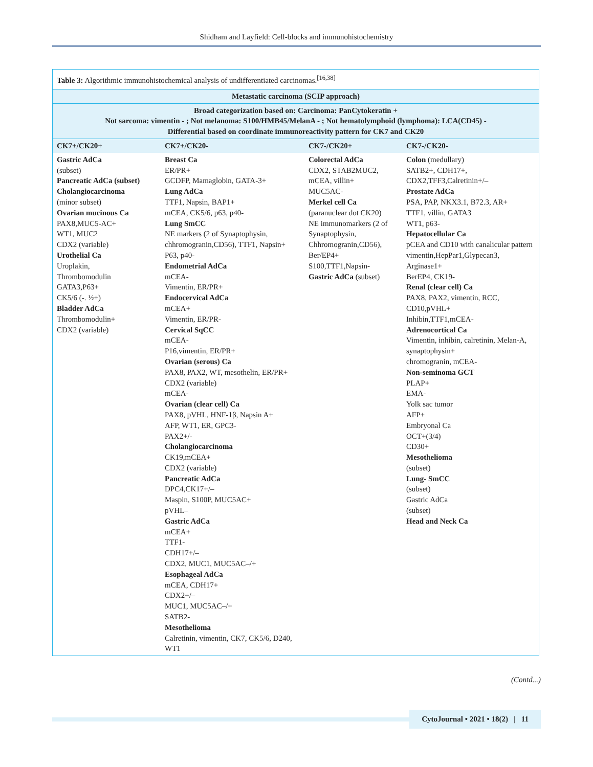Shidham and Layfield: Cell-blocks and immunohistochemistry
| Table 3: Algorithmic immunohistochemical analysis of undifferentiated carcinomas.<sup>[16,38]</sup> | | | |
| Metastatic carcinoma (SCIP approach) | | | |
| Broad categorization based on: Carcinoma: PanCytokeratin + Not sarcoma: vimentin - ; Not melanoma: S100/HMB45/MelanA - ; Not hematolymphoid (lymphoma): LCA(CD45) - Differential based on coordinate immunoreactivity pattern for CK7 and CK20 | | | |
| CK7+/CK20+ | CK7+/CK20- | CK7-/CK20+ | CK7-/CK20- |
| Gastric AdCa (subset) Pancreatic AdCa (subset) Cholangiocarcinoma (minor subset) Ovarian mucinous Ca PAX8,MUC5-AC+ WT1, MUC2 CDX2 (variable) Urothelial Ca Uroplakin, Thrombomodulin GATA3,P63+ CK5/6 (-. ½+) Bladder AdCa Thrombomodulin+ CDX2 (variable) | Breast Ca ER/PR+ GCDFP, Mamaglobin, GATA-3+ Lung AdCa TTF1, Napsin, BAP1+ mCEA, CK5/6, p63, p40- Lung SmCC NE markers (2 of Synaptophysin, chhromogranin,CD56), TTF1, Napsin+ P63, p40- Endometrial AdCa mCEA- Vimentin, ER/PR+ Endocervical AdCa mCEA+ Vimentin, ER/PR- Cervical SqCC mCEA- P16,vimentin, ER/PR+ Ovarian (serous) Ca PAX8, PAX2, WT, mesothelin, ER/PR+ CDX2 (variable) mCEA- Ovarian (clear cell) Ca PAX8, pVHL, HNF-1β, Napsin A+ AFP, WT1, ER, GPC3- PAX2+/- Cholangiocarcinoma CK19,mCEA+ CDX2 (variable) Pancreatic AdCa DPC4,CK17+/– Maspin, S100P, MUC5AC+ pVHL– Gastric AdCa mCEA+ TTF1- CDH17+/– CDX2, MUC1, MUC5AC–/+ Esophageal AdCa mCEA, CDH17+ CDX2+/– MUC1, MUC5AC–/+ SATB2- Mesothelioma Calretinin, vimentin, CK7, CK5/6, D240, WT1 | Colorectal AdCa CDX2, STAB2MUC2, mCEA, villin+ MUC5AC- Merkel cell Ca (paranuclear dot CK20) NE immunomarkers (2 of Synaptophysin, Chhromogranin,CD56), Ber/EP4+ S100,TTF1,Napsin- Gastric AdCa (subset) | Colon (medullary) SATB2+, CDH17+, CDX2,TFF3,Calretinin+/– Prostate AdCa PSA, PAP, NKX3.1, B72.3, AR+ TTF1, villin, GATA3 WT1, p63- Hepatocellular Ca pCEA and CD10 with canalicular pattern vimentin,HepPar1,Glypecan3, Arginase1+ BerEP4, CK19- Renal (clear cell) Ca PAX8, PAX2, vimentin, RCC, CD10,pVHL+ Inhibin,TTF1,mCEA- Adrenocortical Ca Vimentin, inhibin, calretinin, Melan-A, synaptophysin+ chromogranin, mCEA- Non-seminoma GCT PLAP+ EMA- Yolk sac tumor AFP+ Embryonal Ca OCT+(3/4) CD30+ Mesothelioma (subset) Lung- SmCC (subset) Gastric AdCa (subset) Head and Neck Ca |
(Contd...)
CytoJournal • 2021 • 18(2) | 11